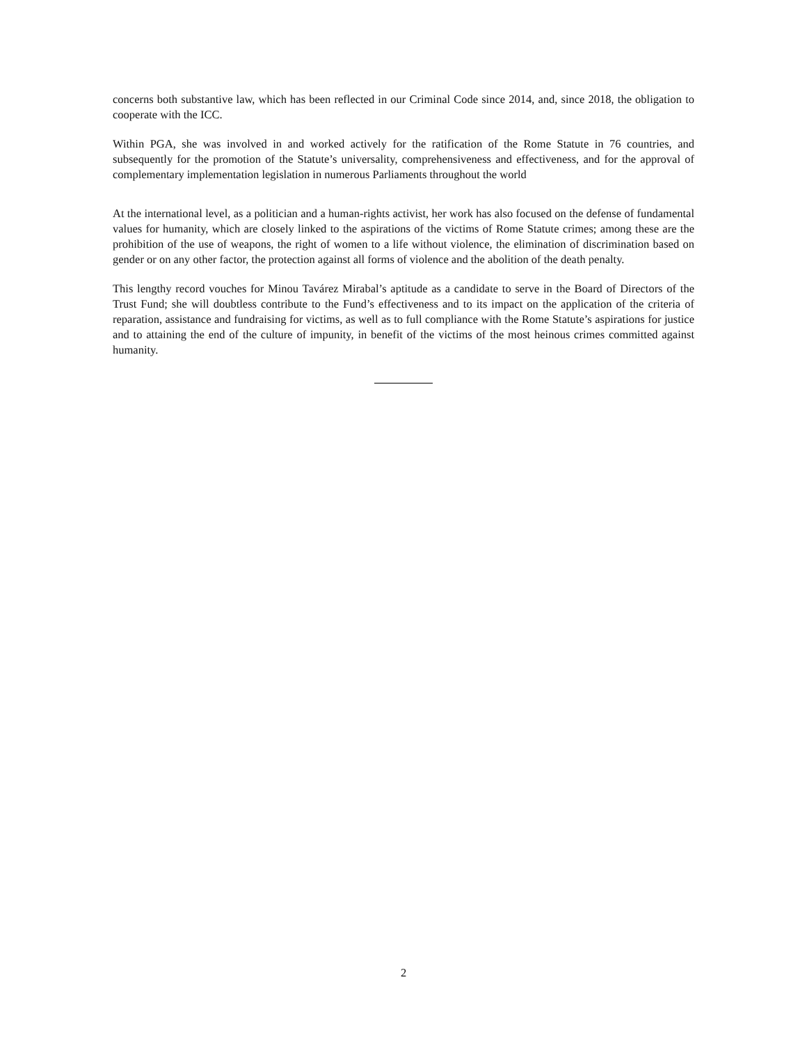concerns both substantive law, which has been reflected in our Criminal Code since 2014, and, since 2018, the obligation to cooperate with the ICC.
Within PGA, she was involved in and worked actively for the ratification of the Rome Statute in 76 countries, and subsequently for the promotion of the Statute’s universality, comprehensiveness and effectiveness, and for the approval of complementary implementation legislation in numerous Parliaments throughout the world
At the international level, as a politician and a human-rights activist, her work has also focused on the defense of fundamental values for humanity, which are closely linked to the aspirations of the victims of Rome Statute crimes; among these are the prohibition of the use of weapons, the right of women to a life without violence, the elimination of discrimination based on gender or on any other factor, the protection against all forms of violence and the abolition of the death penalty.
This lengthy record vouches for Minou Tavárez Mirabal’s aptitude as a candidate to serve in the Board of Directors of the Trust Fund; she will doubtless contribute to the Fund’s effectiveness and to its impact on the application of the criteria of reparation, assistance and fundraising for victims, as well as to full compliance with the Rome Statute’s aspirations for justice and to attaining the end of the culture of impunity, in benefit of the victims of the most heinous crimes committed against humanity.
2